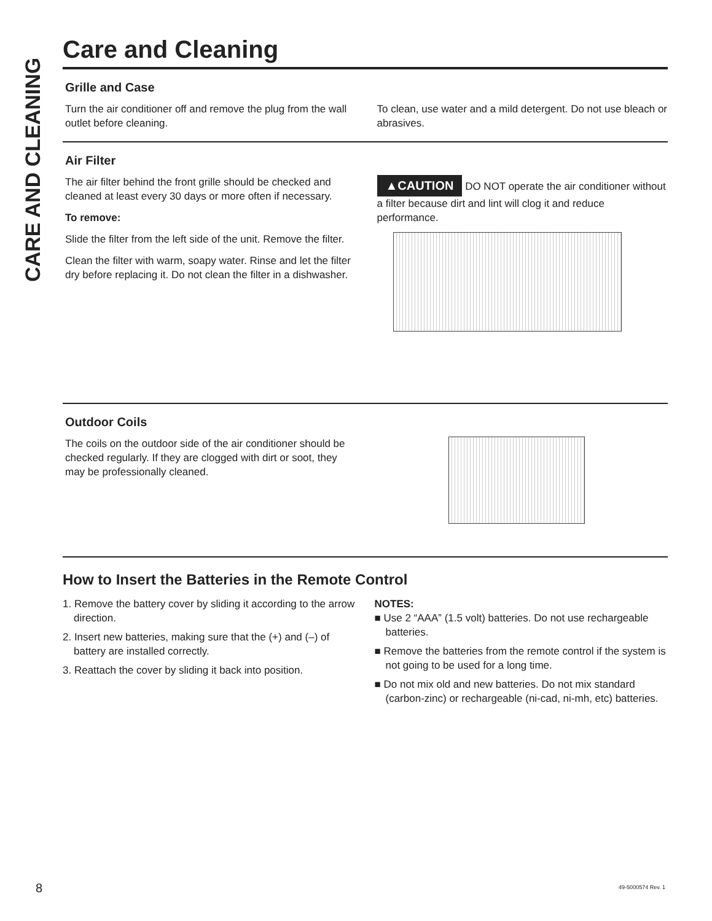CARE AND CLEANING
Care and Cleaning
Grille and Case
Turn the air conditioner off and remove the plug from the wall outlet before cleaning.
To clean, use water and a mild detergent. Do not use bleach or abrasives.
Air Filter
The air filter behind the front grille should be checked and cleaned at least every 30 days or more often if necessary.
To remove:
Slide the filter from the left side of the unit. Remove the filter.
Clean the filter with warm, soapy water. Rinse and let the filter dry before replacing it. Do not clean the filter in a dishwasher.
▲CAUTION DO NOT operate the air conditioner without a filter because dirt and lint will clog it and reduce performance.
Outdoor Coils
The coils on the outdoor side of the air conditioner should be checked regularly. If they are clogged with dirt or soot, they may be professionally cleaned.
How to Insert the Batteries in the Remote Control
1. Remove the battery cover by sliding it according to the arrow direction.
2. Insert new batteries, making sure that the (+) and (–) of battery are installed correctly.
3. Reattach the cover by sliding it back into position.
NOTES:
■ Use 2 “AAA” (1.5 volt) batteries. Do not use rechargeable batteries.
■ Remove the batteries from the remote control if the system is not going to be used for a long time.
■ Do not mix old and new batteries. Do not mix standard (carbon-zinc) or rechargeable (ni-cad, ni-mh, etc) batteries.
8 49-5000574 Rev. 1